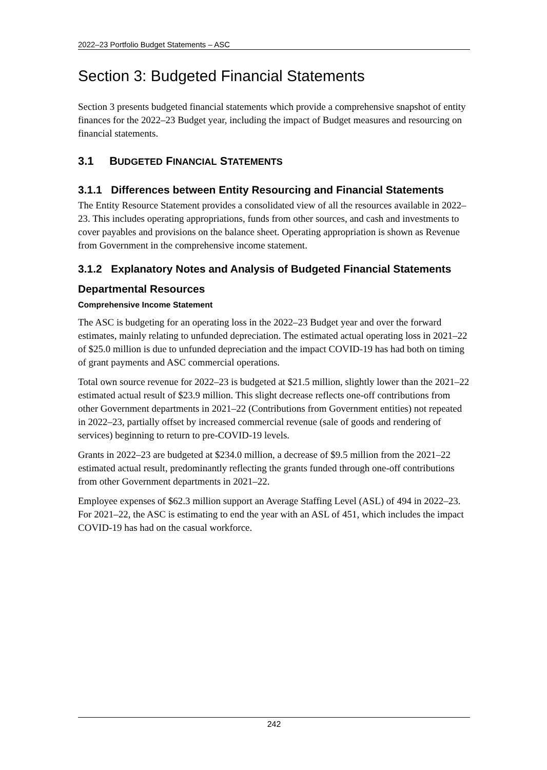2022–23 Portfolio Budget Statements – ASC
Section 3: Budgeted Financial Statements
Section 3 presents budgeted financial statements which provide a comprehensive snapshot of entity finances for the 2022–23 Budget year, including the impact of Budget measures and resourcing on financial statements.
3.1 BUDGETED FINANCIAL STATEMENTS
3.1.1 Differences between Entity Resourcing and Financial Statements
The Entity Resource Statement provides a consolidated view of all the resources available in 2022–23. This includes operating appropriations, funds from other sources, and cash and investments to cover payables and provisions on the balance sheet. Operating appropriation is shown as Revenue from Government in the comprehensive income statement.
3.1.2 Explanatory Notes and Analysis of Budgeted Financial Statements
Departmental Resources
Comprehensive Income Statement
The ASC is budgeting for an operating loss in the 2022–23 Budget year and over the forward estimates, mainly relating to unfunded depreciation. The estimated actual operating loss in 2021–22 of $25.0 million is due to unfunded depreciation and the impact COVID-19 has had both on timing of grant payments and ASC commercial operations.
Total own source revenue for 2022–23 is budgeted at $21.5 million, slightly lower than the 2021–22 estimated actual result of $23.9 million. This slight decrease reflects one-off contributions from other Government departments in 2021–22 (Contributions from Government entities) not repeated in 2022–23, partially offset by increased commercial revenue (sale of goods and rendering of services) beginning to return to pre-COVID-19 levels.
Grants in 2022–23 are budgeted at $234.0 million, a decrease of $9.5 million from the 2021–22 estimated actual result, predominantly reflecting the grants funded through one-off contributions from other Government departments in 2021–22.
Employee expenses of $62.3 million support an Average Staffing Level (ASL) of 494 in 2022–23. For 2021–22, the ASC is estimating to end the year with an ASL of 451, which includes the impact COVID-19 has had on the casual workforce.
242